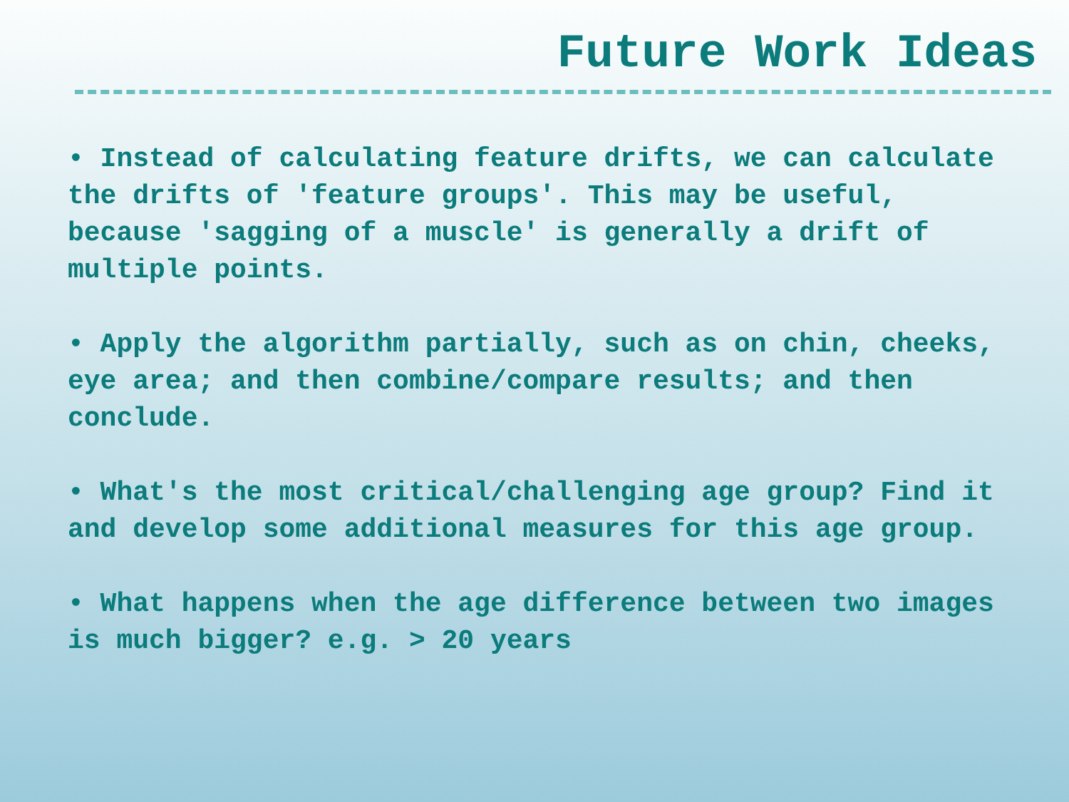Future Work Ideas
• Instead of calculating feature drifts, we can calculate the drifts of 'feature groups'. This may be useful, because 'sagging of a muscle' is generally a drift of multiple points.
• Apply the algorithm partially, such as on chin, cheeks, eye area; and then combine/compare results; and then conclude.
• What's the most critical/challenging age group? Find it and develop some additional measures for this age group.
• What happens when the age difference between two images is much bigger? e.g. > 20 years